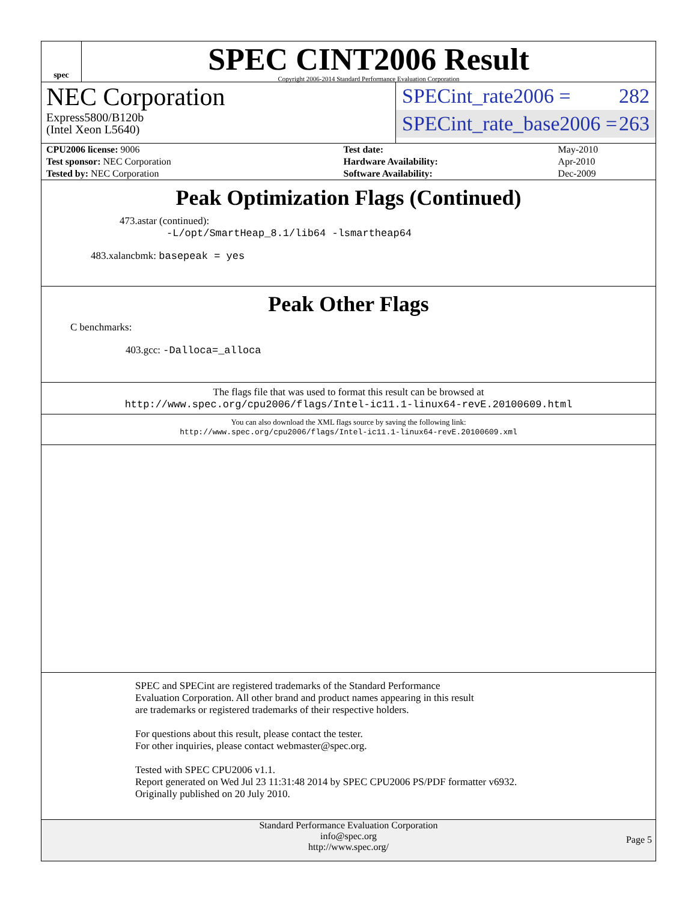spec
SPEC CINT2006 Result
Copyright 2006-2014 Standard Performance Evaluation Corporation
NEC Corporation
Express5800/B120b
(Intel Xeon L5640)
SPECint_rate2006 = 282
SPECint_rate_base2006 = 263
| CPU2006 license: 9006 | | Test date: | May-2010 |
| Test sponsor: NEC Corporation | | Hardware Availability: | Apr-2010 |
| Tested by: NEC Corporation | | Software Availability: | Dec-2009 |
Peak Optimization Flags (Continued)
473.astar (continued):
-L/opt/SmartHeap_8.1/lib64 -lsmartheap64
483.xalancbmk: basepeak = yes
Peak Other Flags
C benchmarks:
403.gcc: -Dalloca=_alloca
The flags file that was used to format this result can be browsed at
http://www.spec.org/cpu2006/flags/Intel-ic11.1-linux64-revE.20100609.html
You can also download the XML flags source by saving the following link:
http://www.spec.org/cpu2006/flags/Intel-ic11.1-linux64-revE.20100609.xml
SPEC and SPECint are registered trademarks of the Standard Performance Evaluation Corporation. All other brand and product names appearing in this result are trademarks or registered trademarks of their respective holders.
For questions about this result, please contact the tester.
For other inquiries, please contact webmaster@spec.org.
Tested with SPEC CPU2006 v1.1.
Report generated on Wed Jul 23 11:31:48 2014 by SPEC CPU2006 PS/PDF formatter v6932.
Originally published on 20 July 2010.
Standard Performance Evaluation Corporation
info@spec.org
http://www.spec.org/
Page 5